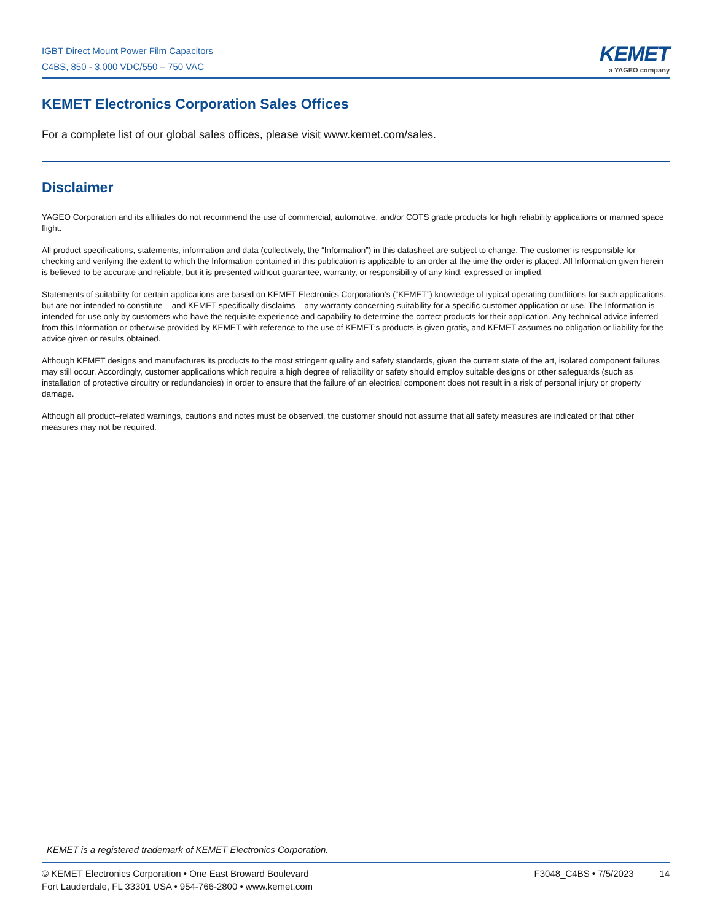IGBT Direct Mount Power Film Capacitors
C4BS, 850 - 3,000 VDC/550 – 750 VAC
KEMET
a YAGEO company
KEMET Electronics Corporation Sales Offices
For a complete list of our global sales offices, please visit www.kemet.com/sales.
Disclaimer
YAGEO Corporation and its affiliates do not recommend the use of commercial, automotive, and/or COTS grade products for high reliability applications or manned space flight.
All product specifications, statements, information and data (collectively, the “Information”) in this datasheet are subject to change. The customer is responsible for checking and verifying the extent to which the Information contained in this publication is applicable to an order at the time the order is placed. All Information given herein is believed to be accurate and reliable, but it is presented without guarantee, warranty, or responsibility of any kind, expressed or implied.
Statements of suitability for certain applications are based on KEMET Electronics Corporation’s (“KEMET”) knowledge of typical operating conditions for such applications, but are not intended to constitute – and KEMET specifically disclaims – any warranty concerning suitability for a specific customer application or use. The Information is intended for use only by customers who have the requisite experience and capability to determine the correct products for their application. Any technical advice inferred from this Information or otherwise provided by KEMET with reference to the use of KEMET’s products is given gratis, and KEMET assumes no obligation or liability for the advice given or results obtained.
Although KEMET designs and manufactures its products to the most stringent quality and safety standards, given the current state of the art, isolated component failures may still occur. Accordingly, customer applications which require a high degree of reliability or safety should employ suitable designs or other safeguards (such as installation of protective circuitry or redundancies) in order to ensure that the failure of an electrical component does not result in a risk of personal injury or property damage.
Although all product–related warnings, cautions and notes must be observed, the customer should not assume that all safety measures are indicated or that other measures may not be required.
KEMET is a registered trademark of KEMET Electronics Corporation.
© KEMET Electronics Corporation • One East Broward Boulevard
Fort Lauderdale, FL 33301 USA • 954-766-2800 • www.kemet.com
F3048_C4BS • 7/5/2023 14